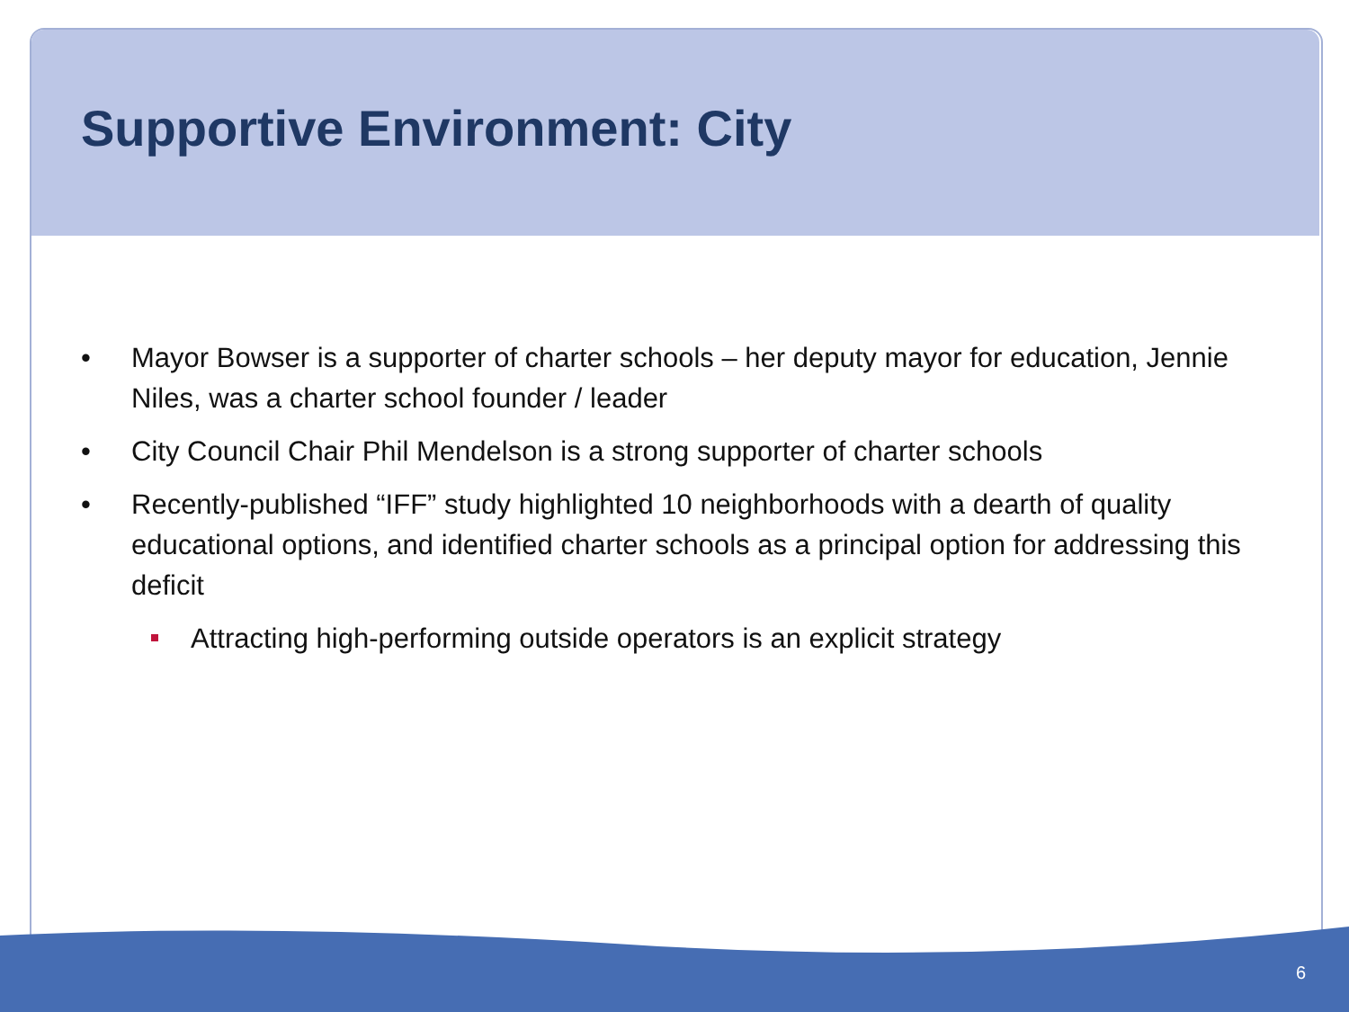Supportive Environment: City
• Mayor Bowser is a supporter of charter schools – her deputy mayor for education, Jennie Niles, was a charter school founder / leader
• City Council Chair Phil Mendelson is a strong supporter of charter schools
• Recently-published “IFF” study highlighted 10 neighborhoods with a dearth of quality educational options, and identified charter schools as a principal option for addressing this deficit
Attracting high-performing outside operators is an explicit strategy
6